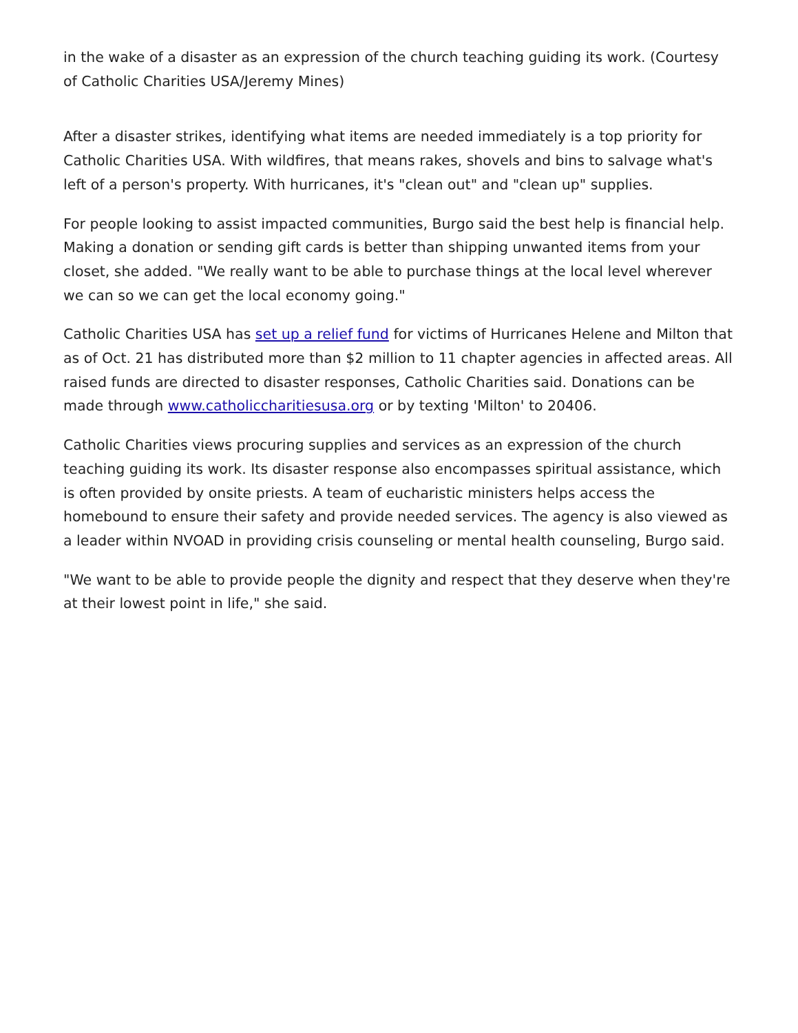in the wake of a disaster as an expression of the church teaching guiding its work. (Courtesy of Catholic Charities USA/Jeremy Mines)
After a disaster strikes, identifying what items are needed immediately is a top priority for Catholic Charities USA. With wildfires, that means rakes, shovels and bins to salvage what's left of a person's property. With hurricanes, it's "clean out" and "clean up" supplies.
For people looking to assist impacted communities, Burgo said the best help is financial help. Making a donation or sending gift cards is better than shipping unwanted items from your closet, she added. "We really want to be able to purchase things at the local level wherever we can so we can get the local economy going."
Catholic Charities USA has set up a relief fund for victims of Hurricanes Helene and Milton that as of Oct. 21 has distributed more than $2 million to 11 chapter agencies in affected areas. All raised funds are directed to disaster responses, Catholic Charities said. Donations can be made through www.catholiccharitiesusa.org or by texting 'Milton' to 20406.
Catholic Charities views procuring supplies and services as an expression of the church teaching guiding its work. Its disaster response also encompasses spiritual assistance, which is often provided by onsite priests. A team of eucharistic ministers helps access the homebound to ensure their safety and provide needed services. The agency is also viewed as a leader within NVOAD in providing crisis counseling or mental health counseling, Burgo said.
"We want to be able to provide people the dignity and respect that they deserve when they're at their lowest point in life," she said.